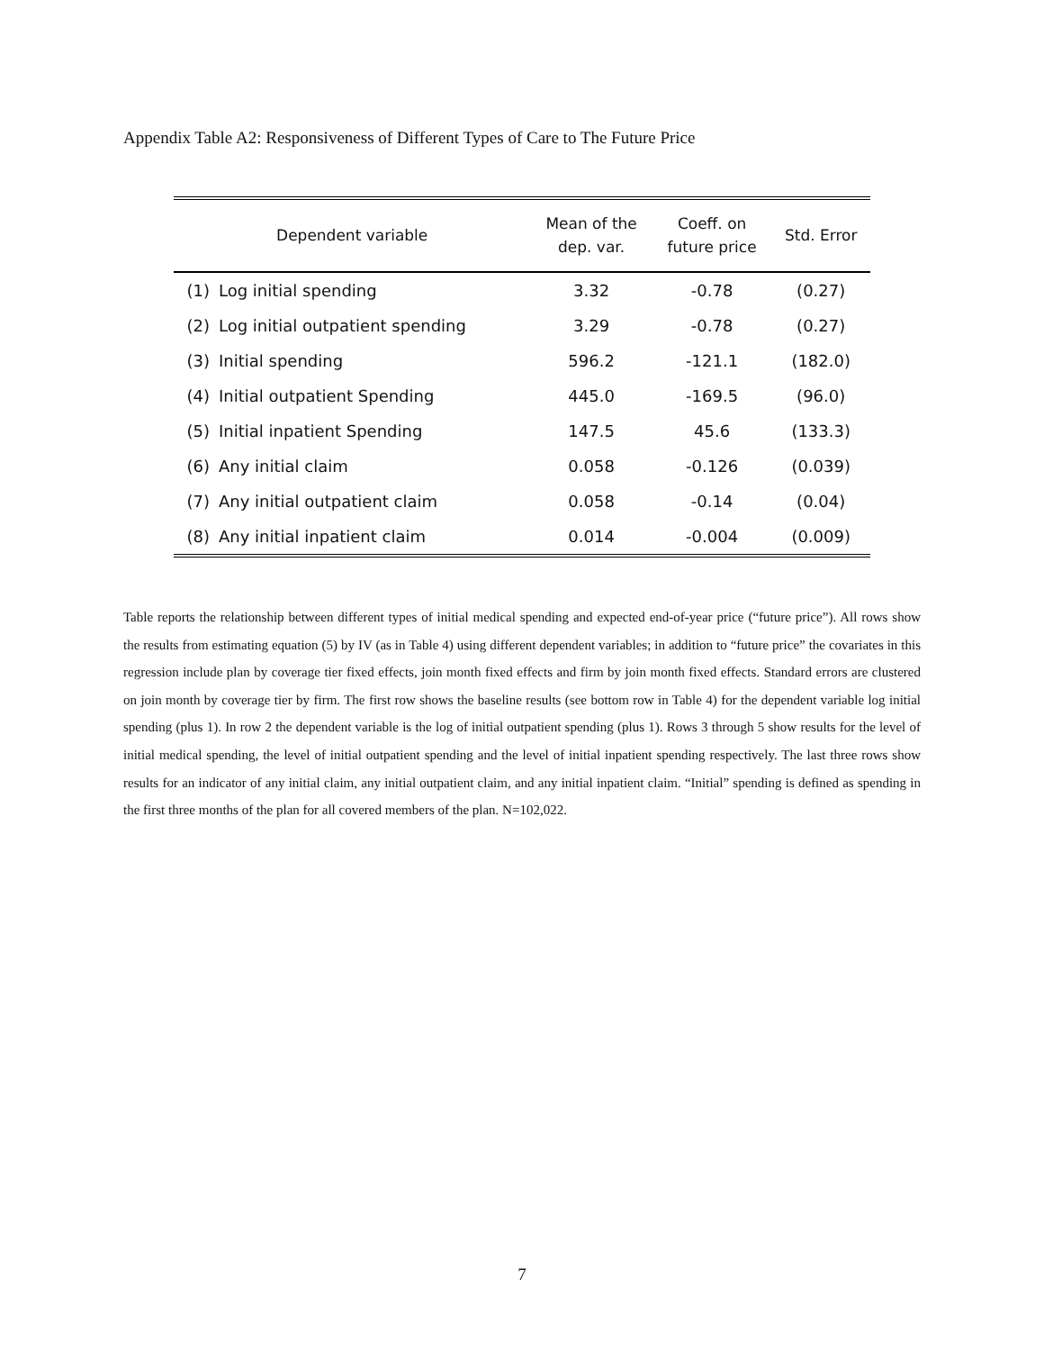Appendix Table A2: Responsiveness of Different Types of Care to The Future Price
| Dependent variable | | Mean of the dep. var. | Coeff. on future price | Std. Error |
| --- | --- | --- | --- | --- |
| (1) | Log initial spending | 3.32 | -0.78 | (0.27) |
| (2) | Log initial outpatient spending | 3.29 | -0.78 | (0.27) |
| (3) | Initial spending | 596.2 | -121.1 | (182.0) |
| (4) | Initial outpatient Spending | 445.0 | -169.5 | (96.0) |
| (5) | Initial inpatient Spending | 147.5 | 45.6 | (133.3) |
| (6) | Any initial claim | 0.058 | -0.126 | (0.039) |
| (7) | Any initial outpatient claim | 0.058 | -0.14 | (0.04) |
| (8) | Any initial inpatient claim | 0.014 | -0.004 | (0.009) |
Table reports the relationship between different types of initial medical spending and expected end-of-year price (“future price”). All rows show the results from estimating equation (5) by IV (as in Table 4) using different dependent variables; in addition to “future price” the covariates in this regression include plan by coverage tier fixed effects, join month fixed effects and firm by join month fixed effects. Standard errors are clustered on join month by coverage tier by firm. The first row shows the baseline results (see bottom row in Table 4) for the dependent variable log initial spending (plus 1). In row 2 the dependent variable is the log of initial outpatient spending (plus 1). Rows 3 through 5 show results for the level of initial medical spending, the level of initial outpatient spending and the level of initial inpatient spending respectively. The last three rows show results for an indicator of any initial claim, any initial outpatient claim, and any initial inpatient claim. “Initial” spending is defined as spending in the first three months of the plan for all covered members of the plan. N=102,022.
7